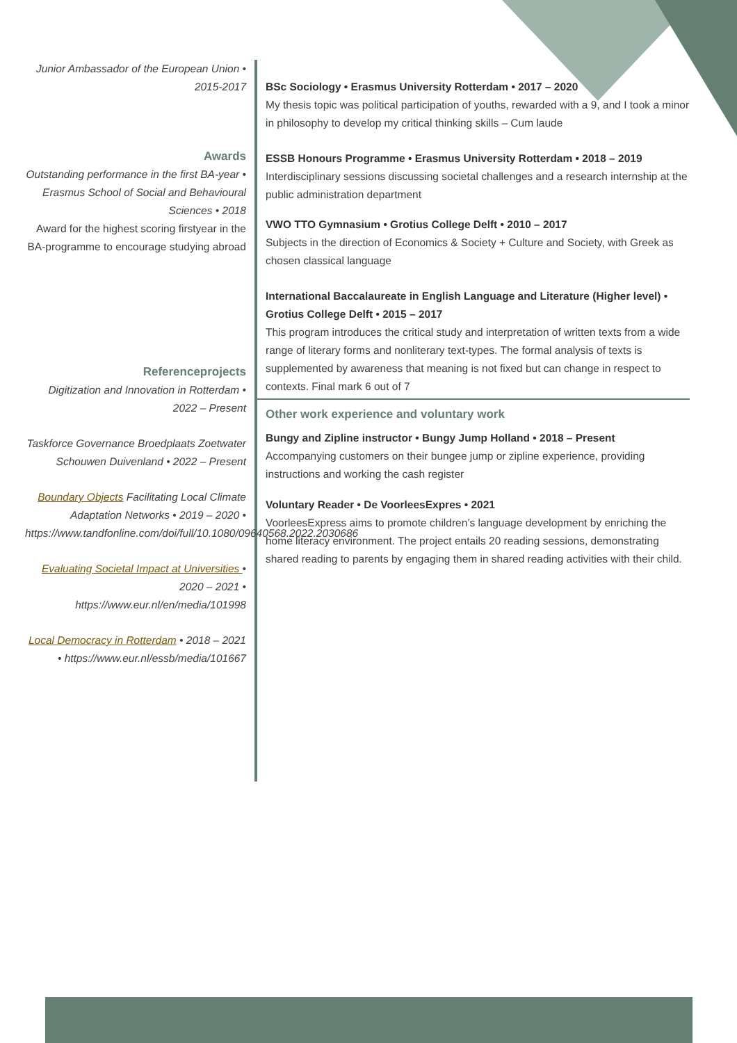Junior Ambassador of the European Union • 2015-2017
Awards
Outstanding performance in the first BA-year • Erasmus School of Social and Behavioural Sciences • 2018
Award for the highest scoring firstyear in the BA-programme to encourage studying abroad
Referenceprojects
Digitization and Innovation in Rotterdam • 2022 – Present
Taskforce Governance Broedplaats Zoetwater Schouwen Duivenland • 2022 – Present
Boundary Objects Facilitating Local Climate Adaptation Networks • 2019 – 2020 • https://www.tandfonline.com/doi/full/10.1080/09640568.2022.2030686
Evaluating Societal Impact at Universities • 2020 – 2021 • https://www.eur.nl/en/media/101998
Local Democracy in Rotterdam • 2018 – 2021 • https://www.eur.nl/essb/media/101667
BSc Sociology • Erasmus University Rotterdam • 2017 – 2020
My thesis topic was political participation of youths, rewarded with a 9, and I took a minor in philosophy to develop my critical thinking skills – Cum laude
ESSB Honours Programme • Erasmus University Rotterdam • 2018 – 2019
Interdisciplinary sessions discussing societal challenges and a research internship at the public administration department
VWO TTO Gymnasium • Grotius College Delft • 2010 – 2017
Subjects in the direction of Economics & Society + Culture and Society, with Greek as chosen classical language
International Baccalaureate in English Language and Literature (Higher level) • Grotius College Delft • 2015 – 2017
This program introduces the critical study and interpretation of written texts from a wide range of literary forms and nonliterary text-types. The formal analysis of texts is supplemented by awareness that meaning is not fixed but can change in respect to contexts. Final mark 6 out of 7
Other work experience and voluntary work
Bungy and Zipline instructor • Bungy Jump Holland • 2018 – Present
Accompanying customers on their bungee jump or zipline experience, providing instructions and working the cash register
Voluntary Reader • De VoorleesExpres • 2021
VoorleesExpress aims to promote children’s language development by enriching the home literacy environment. The project entails 20 reading sessions, demonstrating shared reading to parents by engaging them in shared reading activities with their child.